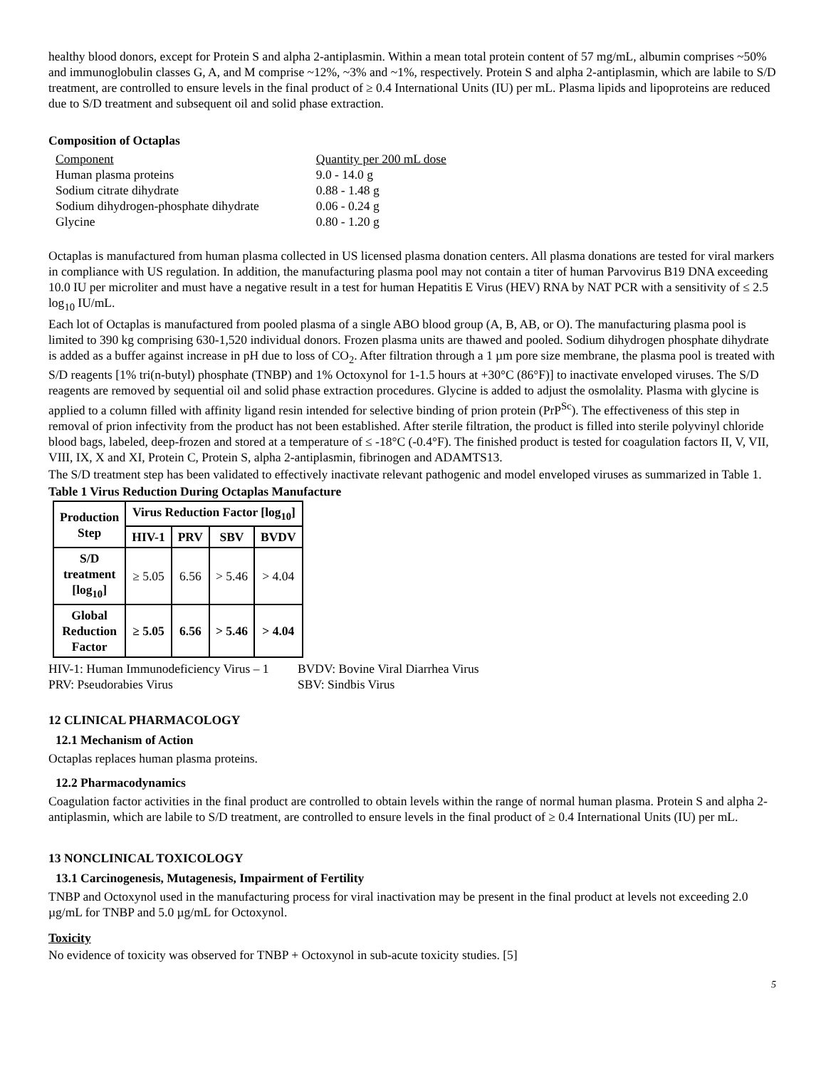healthy blood donors, except for Protein S and alpha 2-antiplasmin. Within a mean total protein content of 57 mg/mL, albumin comprises ~50% and immunoglobulin classes G, A, and M comprise ~12%, ~3% and ~1%, respectively. Protein S and alpha 2-antiplasmin, which are labile to S/D treatment, are controlled to ensure levels in the final product of ≥ 0.4 International Units (IU) per mL. Plasma lipids and lipoproteins are reduced due to S/D treatment and subsequent oil and solid phase extraction.
Composition of Octaplas
| Component | Quantity per 200 mL dose |
| Human plasma proteins | 9.0 - 14.0 g |
| Sodium citrate dihydrate | 0.88 - 1.48 g |
| Sodium dihydrogen-phosphate dihydrate | 0.06 - 0.24 g |
| Glycine | 0.80 - 1.20 g |
Octaplas is manufactured from human plasma collected in US licensed plasma donation centers. All plasma donations are tested for viral markers in compliance with US regulation. In addition, the manufacturing plasma pool may not contain a titer of human Parvovirus B19 DNA exceeding 10.0 IU per microliter and must have a negative result in a test for human Hepatitis E Virus (HEV) RNA by NAT PCR with a sensitivity of ≤ 2.5 log<sub>10</sub> IU/mL.
Each lot of Octaplas is manufactured from pooled plasma of a single ABO blood group (A, B, AB, or O). The manufacturing plasma pool is limited to 390 kg comprising 630-1,520 individual donors. Frozen plasma units are thawed and pooled. Sodium dihydrogen phosphate dihydrate is added as a buffer against increase in pH due to loss of CO<sub>2</sub>. After filtration through a 1 µm pore size membrane, the plasma pool is treated with S/D reagents [1% tri(n-butyl) phosphate (TNBP) and 1% Octoxynol for 1-1.5 hours at +30°C (86°F)] to inactivate enveloped viruses. The S/D reagents are removed by sequential oil and solid phase extraction procedures. Glycine is added to adjust the osmolality. Plasma with glycine is applied to a column filled with affinity ligand resin intended for selective binding of prion protein (PrP<sup>Sc</sup>). The effectiveness of this step in removal of prion infectivity from the product has not been established. After sterile filtration, the product is filled into sterile polyvinyl chloride blood bags, labeled, deep-frozen and stored at a temperature of ≤ -18°C (-0.4°F). The finished product is tested for coagulation factors II, V, VII, VIII, IX, X and XI, Protein C, Protein S, alpha 2-antiplasmin, fibrinogen and ADAMTS13.
The S/D treatment step has been validated to effectively inactivate relevant pathogenic and model enveloped viruses as summarized in Table 1.
Table 1 Virus Reduction During Octaplas Manufacture
| Production Step | Virus Reduction Factor [log<sub>10</sub>] | | | |
| --- | --- | --- | --- | --- |
| | HIV-1 | PRV | SBV | BVDV |
| S/D treatment [log<sub>10</sub>] | ≥ 5.05 | 6.56 | > 5.46 | > 4.04 |
| Global Reduction Factor | ≥ 5.05 | 6.56 | > 5.46 | > 4.04 |
HIV-1: Human Immunodeficiency Virus – 1
BVDV: Bovine Viral Diarrhea Virus
PRV: Pseudorabies Virus SBV: Sindbis Virus
12 CLINICAL PHARMACOLOGY
12.1 Mechanism of Action
Octaplas replaces human plasma proteins.
12.2 Pharmacodynamics
Coagulation factor activities in the final product are controlled to obtain levels within the range of normal human plasma. Protein S and alpha 2-antiplasmin, which are labile to S/D treatment, are controlled to ensure levels in the final product of ≥ 0.4 International Units (IU) per mL.
13 NONCLINICAL TOXICOLOGY
13.1 Carcinogenesis, Mutagenesis, Impairment of Fertility
TNBP and Octoxynol used in the manufacturing process for viral inactivation may be present in the final product at levels not exceeding 2.0 µg/mL for TNBP and 5.0 µg/mL for Octoxynol.
Toxicity
No evidence of toxicity was observed for TNBP + Octoxynol in sub-acute toxicity studies. [5]
5